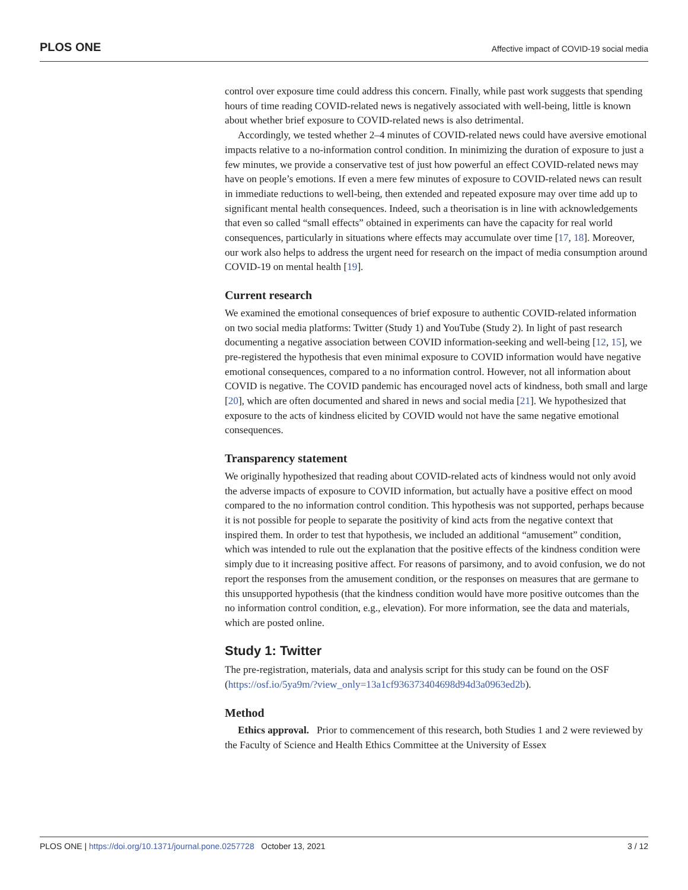PLOS ONE Affective impact of COVID-19 social media
control over exposure time could address this concern. Finally, while past work suggests that spending hours of time reading COVID-related news is negatively associated with well-being, little is known about whether brief exposure to COVID-related news is also detrimental.
Accordingly, we tested whether 2–4 minutes of COVID-related news could have aversive emotional impacts relative to a no-information control condition. In minimizing the duration of exposure to just a few minutes, we provide a conservative test of just how powerful an effect COVID-related news may have on people’s emotions. If even a mere few minutes of exposure to COVID-related news can result in immediate reductions to well-being, then extended and repeated exposure may over time add up to significant mental health consequences. Indeed, such a theorisation is in line with acknowledgements that even so called “small effects” obtained in experiments can have the capacity for real world consequences, particularly in situations where effects may accumulate over time [17, 18]. Moreover, our work also helps to address the urgent need for research on the impact of media consumption around COVID-19 on mental health [19].
Current research
We examined the emotional consequences of brief exposure to authentic COVID-related information on two social media platforms: Twitter (Study 1) and YouTube (Study 2). In light of past research documenting a negative association between COVID information-seeking and well-being [12, 15], we pre-registered the hypothesis that even minimal exposure to COVID information would have negative emotional consequences, compared to a no information control. However, not all information about COVID is negative. The COVID pandemic has encouraged novel acts of kindness, both small and large [20], which are often documented and shared in news and social media [21]. We hypothesized that exposure to the acts of kindness elicited by COVID would not have the same negative emotional consequences.
Transparency statement
We originally hypothesized that reading about COVID-related acts of kindness would not only avoid the adverse impacts of exposure to COVID information, but actually have a positive effect on mood compared to the no information control condition. This hypothesis was not supported, perhaps because it is not possible for people to separate the positivity of kind acts from the negative context that inspired them. In order to test that hypothesis, we included an additional “amusement” condition, which was intended to rule out the explanation that the positive effects of the kindness condition were simply due to it increasing positive affect. For reasons of parsimony, and to avoid confusion, we do not report the responses from the amusement condition, or the responses on measures that are germane to this unsupported hypothesis (that the kindness condition would have more positive outcomes than the no information control condition, e.g., elevation). For more information, see the data and materials, which are posted online.
Study 1: Twitter
The pre-registration, materials, data and analysis script for this study can be found on the OSF (https://osf.io/5ya9m/?view_only=13a1cf936373404698d94d3a0963ed2b).
Method
Ethics approval. Prior to commencement of this research, both Studies 1 and 2 were reviewed by the Faculty of Science and Health Ethics Committee at the University of Essex
PLOS ONE | https://doi.org/10.1371/journal.pone.0257728 October 13, 2021 3 / 12